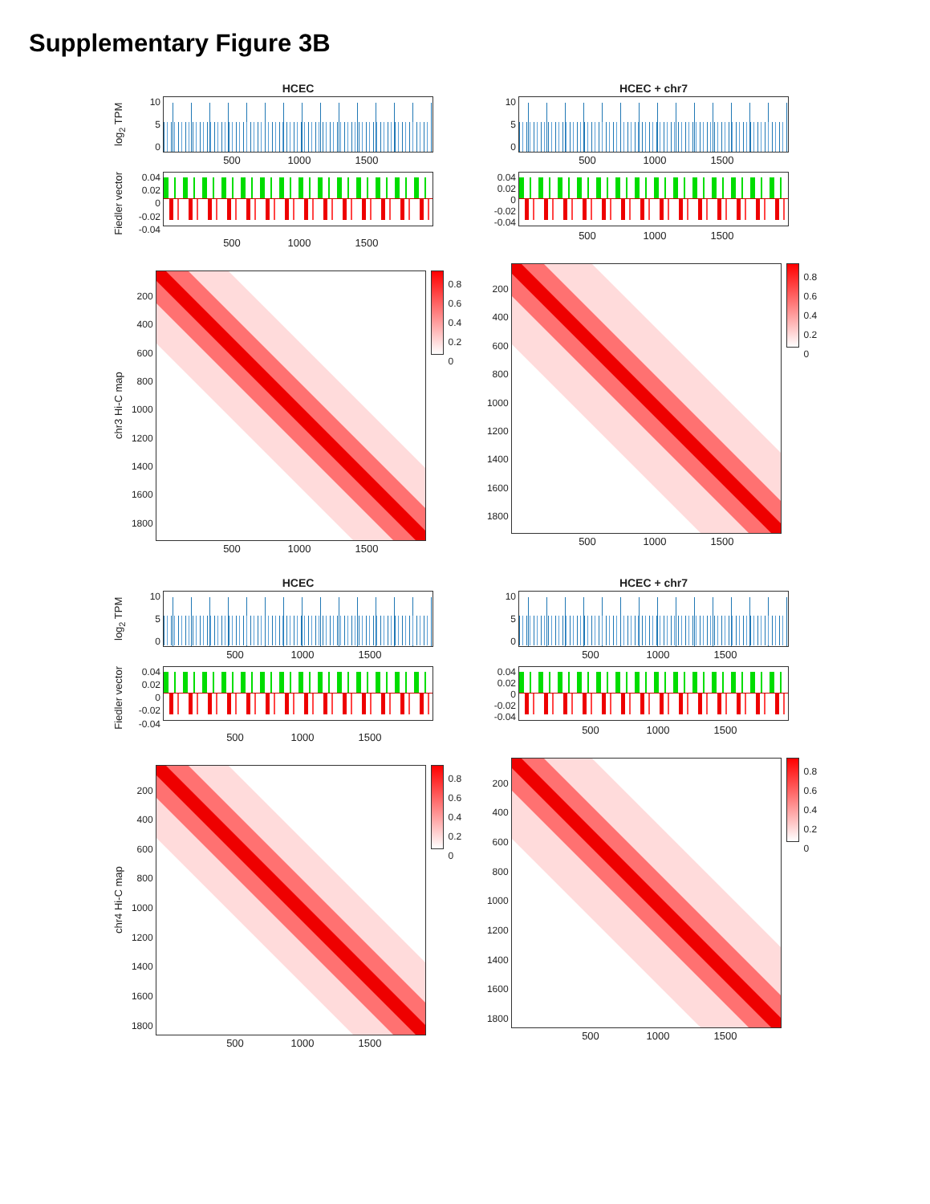Supplementary Figure 3B
HCEC
log<sub>2</sub> TPM
10
5
0
500 1000 1500
Fiedler vector
0.04
0.02
0
-0.02
-0.04
500 1000 1500
chr3 Hi-C map
200
400
600
800
1000
1200
1400
1600
1800
0.8
0.6
0.4
0.2
0
500 1000 1500
HCEC + chr7
10
5
0
500 1000 1500
0.04
0.02
0
-0.02
-0.04
500 1000 1500
200
400
600
800
1000
1200
1400
1600
1800
0.8
0.6
0.4
0.2
0
500 1000 1500
HCEC
log<sub>2</sub> TPM
10
5
0
500 1000 1500
Fiedler vector
0.04
0.02
0
-0.02
-0.04
500 1000 1500
chr4 Hi-C map
200
400
600
800
1000
1200
1400
1600
1800
0.8
0.6
0.4
0.2
0
500 1000 1500
HCEC + chr7
10
5
0
500 1000 1500
0.04
0.02
0
-0.02
-0.04
500 1000 1500
200
400
600
800
1000
1200
1400
1600
1800
0.8
0.6
0.4
0.2
0
500 1000 1500